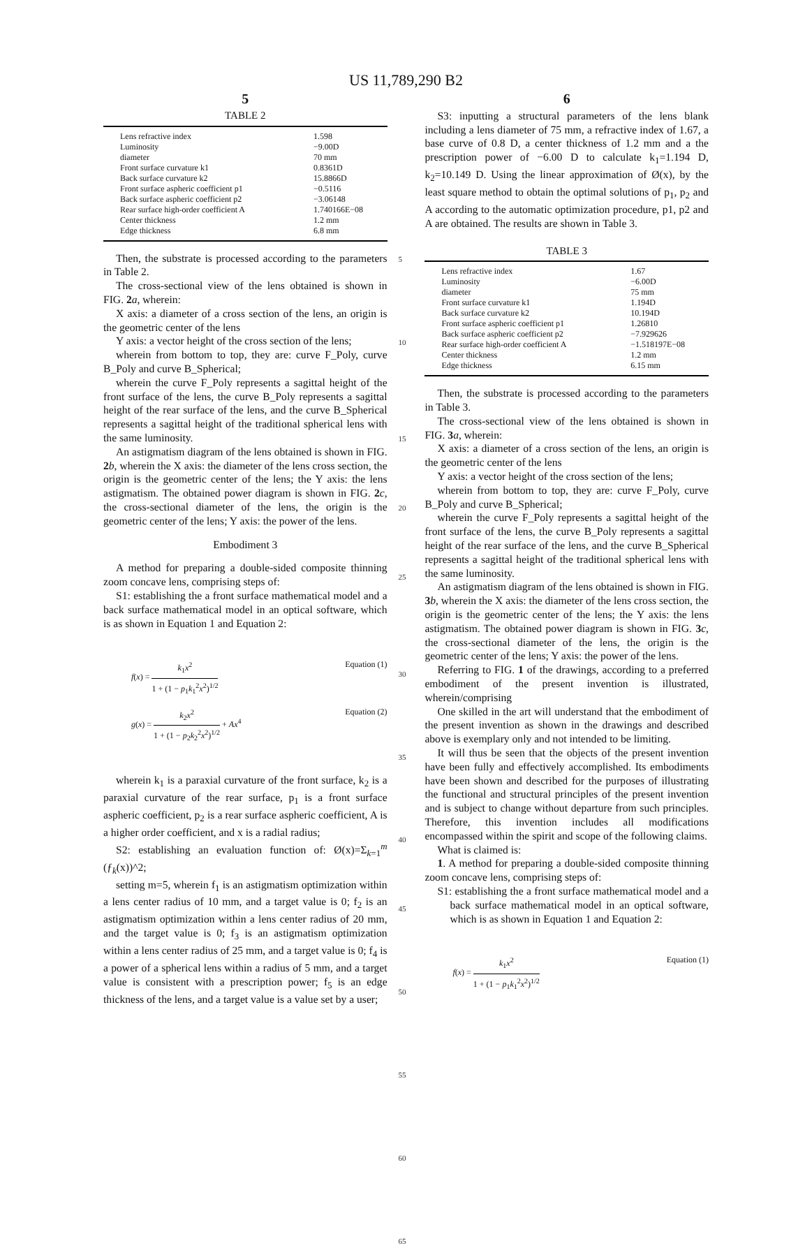US 11,789,290 B2
5
TABLE 2
| Lens refractive index | 1.598 |
| Luminosity | −9.00D |
| diameter | 70 mm |
| Front surface curvature k1 | 0.8361D |
| Back surface curvature k2 | 15.8866D |
| Front surface aspheric coefficient p1 | −0.5116 |
| Back surface aspheric coefficient p2 | −3.06148 |
| Rear surface high-order coefficient A | 1.740166E−08 |
| Center thickness | 1.2 mm |
| Edge thickness | 6.8 mm |
Then, the substrate is processed according to the parameters in Table 2.
The cross-sectional view of the lens obtained is shown in FIG. 2 a, wherein:
X axis: a diameter of a cross section of the lens, an origin is the geometric center of the lens
Y axis: a vector height of the cross section of the lens;
wherein from bottom to top, they are: curve F_Poly, curve B_Poly and curve B_Spherical;
wherein the curve F_Poly represents a sagittal height of the front surface of the lens, the curve B_Poly represents a sagittal height of the rear surface of the lens, and the curve B_Spherical represents a sagittal height of the traditional spherical lens with the same luminosity.
An astigmatism diagram of the lens obtained is shown in FIG. 2 b, wherein the X axis: the diameter of the lens cross section, the origin is the geometric center of the lens; the Y axis: the lens astigmatism. The obtained power diagram is shown in FIG. 2 c, the cross-sectional diameter of the lens, the origin is the geometric center of the lens; Y axis: the power of the lens.
Embodiment 3
A method for preparing a double-sided composite thinning zoom concave lens, comprising steps of:
S1: establishing the a front surface mathematical model and a back surface mathematical model in an optical software, which is as shown in Equation 1 and Equation 2:
f(x) = k<sub>1</sub>x<sup>2</sup> 1 + (1 − p<sub>1</sub>k<sub>1</sub><sup>2</sup>x<sup>2</sup>)<sup>1/2</sup>
Equation (1)
g(x) = k<sub>2</sub>x<sup>2</sup> 1 + (1 − p<sub>2</sub>k<sub>2</sub><sup>2</sup>x<sup>2</sup>)<sup>1/2</sup> + Ax<sup>4</sup>
Equation (2)
wherein k<sub>1</sub> is a paraxial curvature of the front surface, k<sub>2</sub> is a paraxial curvature of the rear surface, p<sub>1</sub> is a front surface aspheric coefficient, p<sub>2</sub> is a rear surface aspheric coefficient, A is a higher order coefficient, and x is a radial radius;
S2: establishing an evaluation function of: Ø(x)=Σ<sub>k=1</sub><sup>m</sup> (ƒ<sub>k</sub>(x))^2;
setting m=5, wherein f<sub>1</sub> is an astigmatism optimization within a lens center radius of 10 mm, and a target value is 0; f<sub>2</sub> is an astigmatism optimization within a lens center radius of 20 mm, and the target value is 0; f<sub>3</sub> is an astigmatism optimization within a lens center radius of 25 mm, and a target value is 0; f<sub>4</sub> is a power of a spherical lens within a radius of 5 mm, and a target value is consistent with a prescription power; f<sub>5</sub> is an edge thickness of the lens, and a target value is a value set by a user;
5
10
15
20
25
30
35
40
45
50
55
60
65
6
S3: inputting a structural parameters of the lens blank including a lens diameter of 75 mm, a refractive index of 1.67, a base curve of 0.8 D, a center thickness of 1.2 mm and a the prescription power of −6.00 D to calculate k<sub>1</sub>=1.194 D, k<sub>2</sub>=10.149 D. Using the linear approximation of Ø(x), by the least square method to obtain the optimal solutions of p<sub>1</sub>, p<sub>2</sub> and A according to the automatic optimization procedure, p1, p2 and A are obtained. The results are shown in Table 3.
TABLE 3
| Lens refractive index | 1.67 |
| Luminosity | −6.00D |
| diameter | 75 mm |
| Front surface curvature k1 | 1.194D |
| Back surface curvature k2 | 10.194D |
| Front surface aspheric coefficient p1 | 1.26810 |
| Back surface aspheric coefficient p2 | −7.929626 |
| Rear surface high-order coefficient A | −1.518197E−08 |
| Center thickness | 1.2 mm |
| Edge thickness | 6.15 mm |
Then, the substrate is processed according to the parameters in Table 3.
The cross-sectional view of the lens obtained is shown in FIG. 3 a, wherein:
X axis: a diameter of a cross section of the lens, an origin is the geometric center of the lens
Y axis: a vector height of the cross section of the lens;
wherein from bottom to top, they are: curve F_Poly, curve B_Poly and curve B_Spherical;
wherein the curve F_Poly represents a sagittal height of the front surface of the lens, the curve B_Poly represents a sagittal height of the rear surface of the lens, and the curve B_Spherical represents a sagittal height of the traditional spherical lens with the same luminosity.
An astigmatism diagram of the lens obtained is shown in FIG. 3 b, wherein the X axis: the diameter of the lens cross section, the origin is the geometric center of the lens; the Y axis: the lens astigmatism. The obtained power diagram is shown in FIG. 3 c, the cross-sectional diameter of the lens, the origin is the geometric center of the lens; Y axis: the power of the lens.
Referring to FIG. 1 of the drawings, according to a preferred embodiment of the present invention is illustrated, wherein/comprising
One skilled in the art will understand that the embodiment of the present invention as shown in the drawings and described above is exemplary only and not intended to be limiting.
It will thus be seen that the objects of the present invention have been fully and effectively accomplished. Its embodiments have been shown and described for the purposes of illustrating the functional and structural principles of the present invention and is subject to change without departure from such principles. Therefore, this invention includes all modifications encompassed within the spirit and scope of the following claims.
What is claimed is:
1. A method for preparing a double-sided composite thinning zoom concave lens, comprising steps of:
S1: establishing the a front surface mathematical model and a back surface mathematical model in an optical software, which is as shown in Equation 1 and Equation 2:
f(x) = k<sub>1</sub>x<sup>2</sup> 1 + (1 − p<sub>1</sub>k<sub>1</sub><sup>2</sup>x<sup>2</sup>)<sup>1/2</sup>
Equation (1)